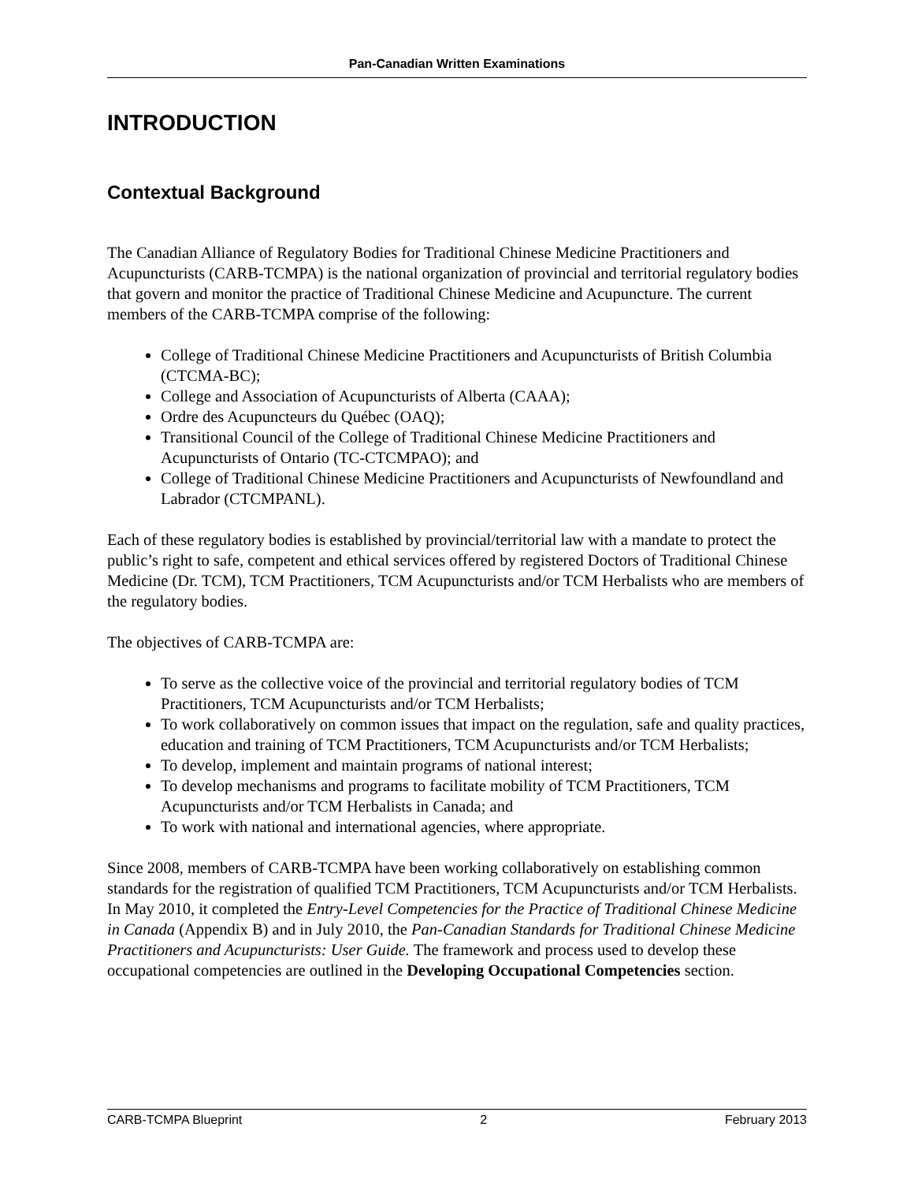Pan-Canadian Written Examinations
INTRODUCTION
Contextual Background
The Canadian Alliance of Regulatory Bodies for Traditional Chinese Medicine Practitioners and Acupuncturists (CARB-TCMPA) is the national organization of provincial and territorial regulatory bodies that govern and monitor the practice of Traditional Chinese Medicine and Acupuncture. The current members of the CARB-TCMPA comprise of the following:
College of Traditional Chinese Medicine Practitioners and Acupuncturists of British Columbia (CTCMA-BC);
College and Association of Acupuncturists of Alberta (CAAA);
Ordre des Acupuncteurs du Québec (OAQ);
Transitional Council of the College of Traditional Chinese Medicine Practitioners and Acupuncturists of Ontario (TC-CTCMPAO); and
College of Traditional Chinese Medicine Practitioners and Acupuncturists of Newfoundland and Labrador (CTCMPANL).
Each of these regulatory bodies is established by provincial/territorial law with a mandate to protect the public’s right to safe, competent and ethical services offered by registered Doctors of Traditional Chinese Medicine (Dr. TCM), TCM Practitioners, TCM Acupuncturists and/or TCM Herbalists who are members of the regulatory bodies.
The objectives of CARB-TCMPA are:
To serve as the collective voice of the provincial and territorial regulatory bodies of TCM Practitioners, TCM Acupuncturists and/or TCM Herbalists;
To work collaboratively on common issues that impact on the regulation, safe and quality practices, education and training of TCM Practitioners, TCM Acupuncturists and/or TCM Herbalists;
To develop, implement and maintain programs of national interest;
To develop mechanisms and programs to facilitate mobility of TCM Practitioners, TCM Acupuncturists and/or TCM Herbalists in Canada; and
To work with national and international agencies, where appropriate.
Since 2008, members of CARB-TCMPA have been working collaboratively on establishing common standards for the registration of qualified TCM Practitioners, TCM Acupuncturists and/or TCM Herbalists. In May 2010, it completed the Entry-Level Competencies for the Practice of Traditional Chinese Medicine in Canada (Appendix B) and in July 2010, the Pan-Canadian Standards for Traditional Chinese Medicine Practitioners and Acupuncturists: User Guide. The framework and process used to develop these occupational competencies are outlined in the Developing Occupational Competencies section.
CARB-TCMPA Blueprint 2 February 2013